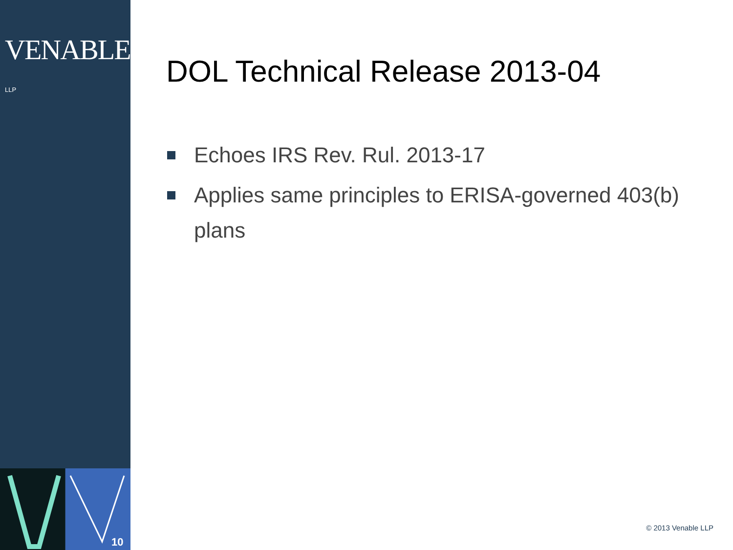VENABLE® LLP
10
DOL Technical Release 2013-04
Echoes IRS Rev. Rul. 2013-17
Applies same principles to ERISA-governed 403(b) plans
© 2013 Venable LLP